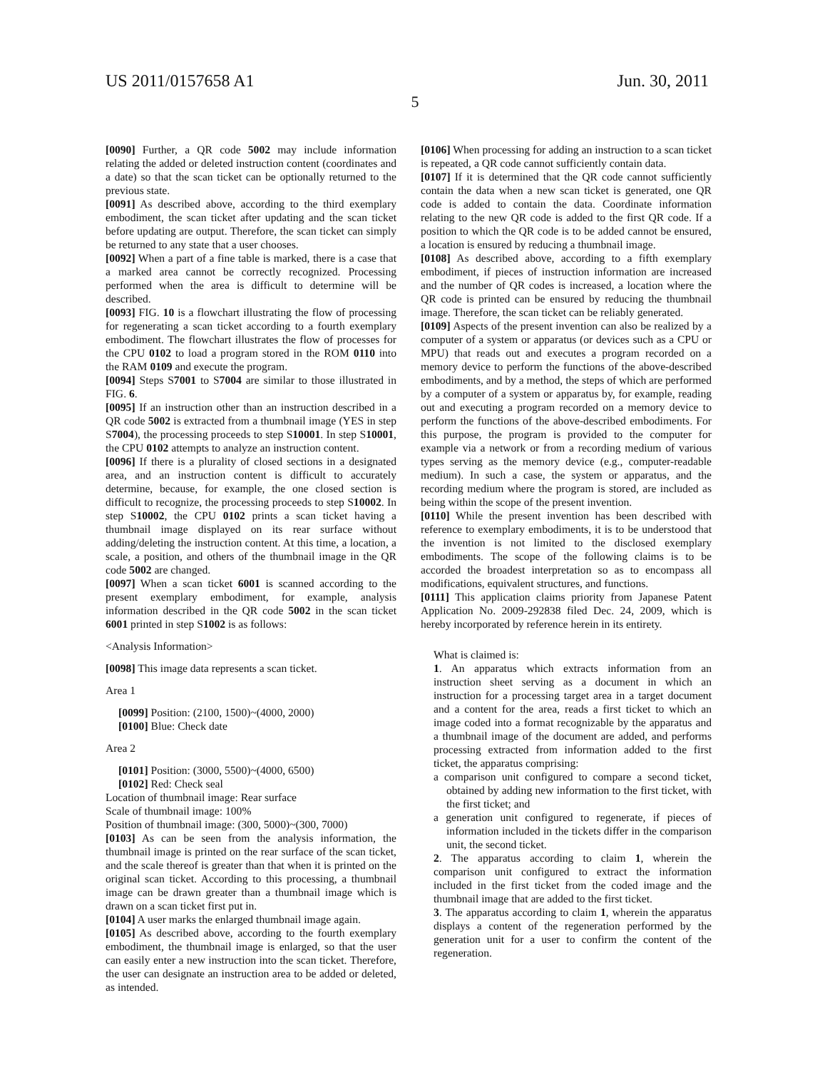US 2011/0157658 A1 Jun. 30, 2011
5
[0090] Further, a QR code 5002 may include information relating the added or deleted instruction content (coordinates and a date) so that the scan ticket can be optionally returned to the previous state.
[0091] As described above, according to the third exemplary embodiment, the scan ticket after updating and the scan ticket before updating are output. Therefore, the scan ticket can simply be returned to any state that a user chooses.
[0092] When a part of a fine table is marked, there is a case that a marked area cannot be correctly recognized. Processing performed when the area is difficult to determine will be described.
[0093] FIG. 10 is a flowchart illustrating the flow of processing for regenerating a scan ticket according to a fourth exemplary embodiment. The flowchart illustrates the flow of processes for the CPU 0102 to load a program stored in the ROM 0110 into the RAM 0109 and execute the program.
[0094] Steps S7001 to S7004 are similar to those illustrated in FIG. 6.
[0095] If an instruction other than an instruction described in a QR code 5002 is extracted from a thumbnail image (YES in step S7004), the processing proceeds to step S10001. In step S10001, the CPU 0102 attempts to analyze an instruction content.
[0096] If there is a plurality of closed sections in a designated area, and an instruction content is difficult to accurately determine, because, for example, the one closed section is difficult to recognize, the processing proceeds to step S10002. In step S10002, the CPU 0102 prints a scan ticket having a thumbnail image displayed on its rear surface without adding/deleting the instruction content. At this time, a location, a scale, a position, and others of the thumbnail image in the QR code 5002 are changed.
[0097] When a scan ticket 6001 is scanned according to the present exemplary embodiment, for example, analysis information described in the QR code 5002 in the scan ticket 6001 printed in step S1002 is as follows:
<Analysis Information>
[0098] This image data represents a scan ticket.
Area 1
[0099] Position: (2100, 1500)~(4000, 2000)
[0100] Blue: Check date
Area 2
[0101] Position: (3000, 5500)~(4000, 6500)
[0102] Red: Check seal
Location of thumbnail image: Rear surface
Scale of thumbnail image: 100%
Position of thumbnail image: (300, 5000)~(300, 7000)
[0103] As can be seen from the analysis information, the thumbnail image is printed on the rear surface of the scan ticket, and the scale thereof is greater than that when it is printed on the original scan ticket. According to this processing, a thumbnail image can be drawn greater than a thumbnail image which is drawn on a scan ticket first put in.
[0104] A user marks the enlarged thumbnail image again.
[0105] As described above, according to the fourth exemplary embodiment, the thumbnail image is enlarged, so that the user can easily enter a new instruction into the scan ticket. Therefore, the user can designate an instruction area to be added or deleted, as intended.
[0106] When processing for adding an instruction to a scan ticket is repeated, a QR code cannot sufficiently contain data.
[0107] If it is determined that the QR code cannot sufficiently contain the data when a new scan ticket is generated, one QR code is added to contain the data. Coordinate information relating to the new QR code is added to the first QR code. If a position to which the QR code is to be added cannot be ensured, a location is ensured by reducing a thumbnail image.
[0108] As described above, according to a fifth exemplary embodiment, if pieces of instruction information are increased and the number of QR codes is increased, a location where the QR code is printed can be ensured by reducing the thumbnail image. Therefore, the scan ticket can be reliably generated.
[0109] Aspects of the present invention can also be realized by a computer of a system or apparatus (or devices such as a CPU or MPU) that reads out and executes a program recorded on a memory device to perform the functions of the above-described embodiments, and by a method, the steps of which are performed by a computer of a system or apparatus by, for example, reading out and executing a program recorded on a memory device to perform the functions of the above-described embodiments. For this purpose, the program is provided to the computer for example via a network or from a recording medium of various types serving as the memory device (e.g., computer-readable medium). In such a case, the system or apparatus, and the recording medium where the program is stored, are included as being within the scope of the present invention.
[0110] While the present invention has been described with reference to exemplary embodiments, it is to be understood that the invention is not limited to the disclosed exemplary embodiments. The scope of the following claims is to be accorded the broadest interpretation so as to encompass all modifications, equivalent structures, and functions.
[0111] This application claims priority from Japanese Patent Application No. 2009-292838 filed Dec. 24, 2009, which is hereby incorporated by reference herein in its entirety.
What is claimed is:
1. An apparatus which extracts information from an instruction sheet serving as a document in which an instruction for a processing target area in a target document and a content for the area, reads a first ticket to which an image coded into a format recognizable by the apparatus and a thumbnail image of the document are added, and performs processing extracted from information added to the first ticket, the apparatus comprising:
a comparison unit configured to compare a second ticket, obtained by adding new information to the first ticket, with the first ticket; and
a generation unit configured to regenerate, if pieces of information included in the tickets differ in the comparison unit, the second ticket.
2. The apparatus according to claim 1, wherein the comparison unit configured to extract the information included in the first ticket from the coded image and the thumbnail image that are added to the first ticket.
3. The apparatus according to claim 1, wherein the apparatus displays a content of the regeneration performed by the generation unit for a user to confirm the content of the regeneration.